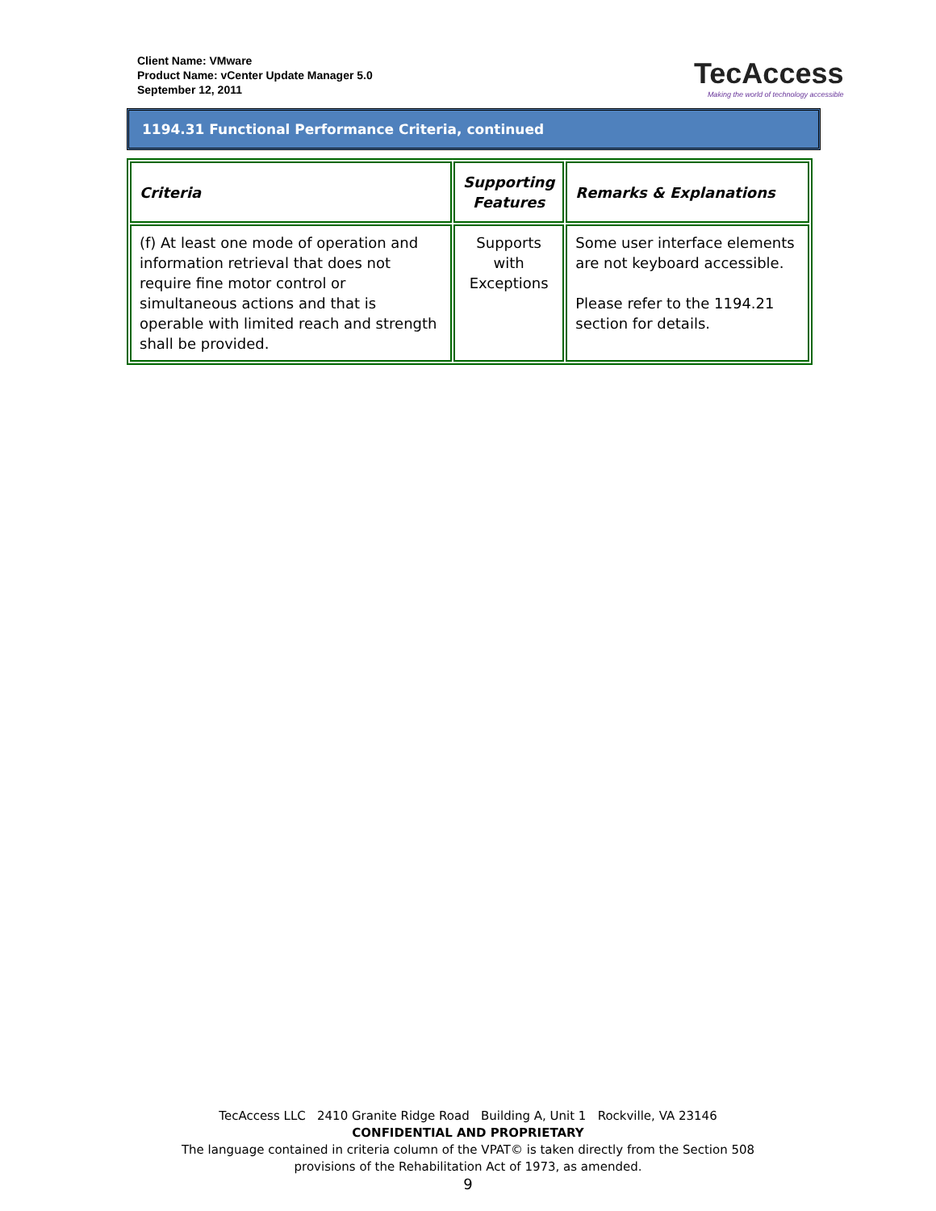Client Name: VMware
Product Name: vCenter Update Manager 5.0
September 12, 2011
TecAccess
Making the world of technology accessible
1194.31 Functional Performance Criteria, continued
| Criteria | Supporting Features | Remarks & Explanations |
| --- | --- | --- |
| (f) At least one mode of operation and information retrieval that does not require fine motor control or simultaneous actions and that is operable with limited reach and strength shall be provided. | Supports with Exceptions | Some user interface elements are not keyboard accessible. Please refer to the 1194.21 section for details. |
TecAccess LLC 2410 Granite Ridge Road Building A, Unit 1 Rockville, VA 23146
CONFIDENTIAL AND PROPRIETARY
The language contained in criteria column of the VPAT© is taken directly from the Section 508
provisions of the Rehabilitation Act of 1973, as amended.
9